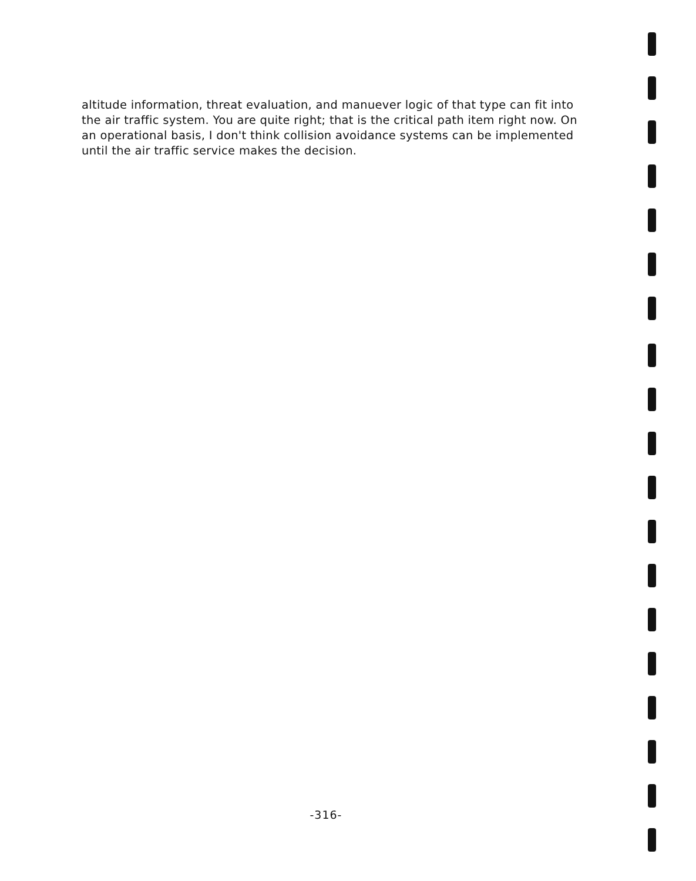altitude information, threat evaluation, and manuever logic of that type can fit into the air traffic system. You are quite right; that is the critical path item right now. On an operational basis, I don't think collision avoidance systems can be implemented until the air traffic service makes the decision.
-316-